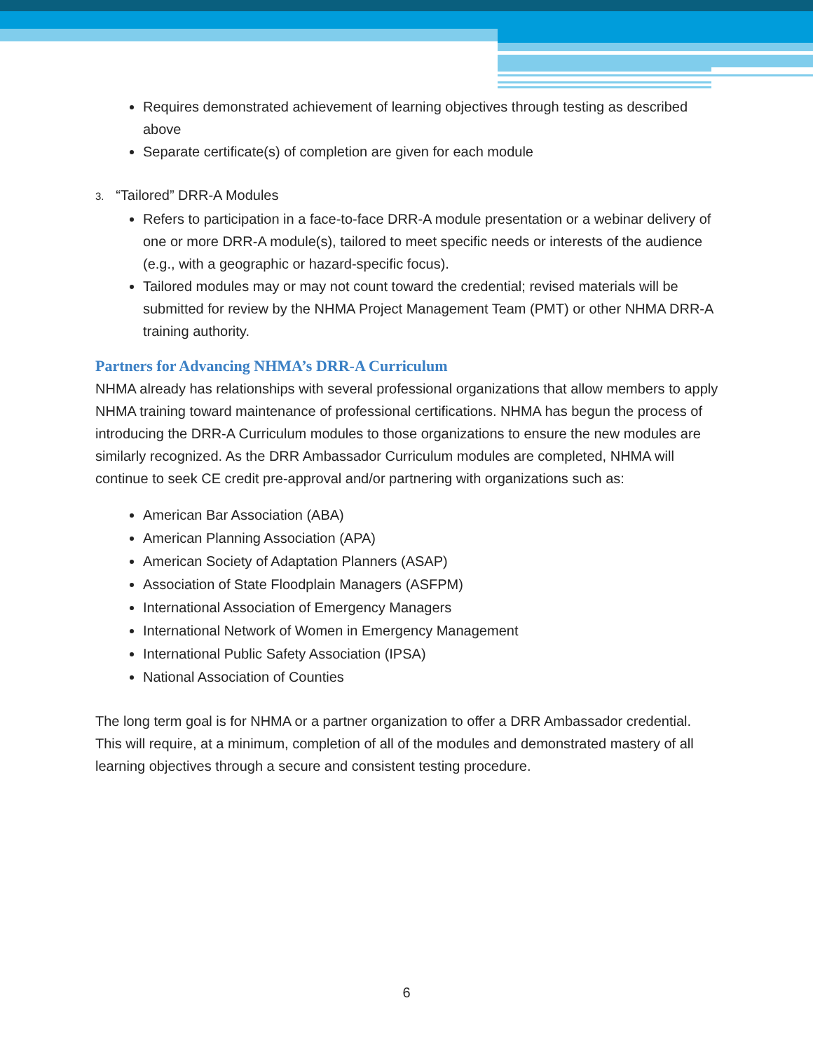Requires demonstrated achievement of learning objectives through testing as described above
Separate certificate(s) of completion are given for each module
3. “Tailored” DRR-A Modules
Refers to participation in a face-to-face DRR-A module presentation or a webinar delivery of one or more DRR-A module(s), tailored to meet specific needs or interests of the audience (e.g., with a geographic or hazard-specific focus).
Tailored modules may or may not count toward the credential; revised materials will be submitted for review by the NHMA Project Management Team (PMT) or other NHMA DRR-A training authority.
Partners for Advancing NHMA’s DRR-A Curriculum
NHMA already has relationships with several professional organizations that allow members to apply NHMA training toward maintenance of professional certifications. NHMA has begun the process of introducing the DRR-A Curriculum modules to those organizations to ensure the new modules are similarly recognized. As the DRR Ambassador Curriculum modules are completed, NHMA will continue to seek CE credit pre-approval and/or partnering with organizations such as:
American Bar Association (ABA)
American Planning Association (APA)
American Society of Adaptation Planners (ASAP)
Association of State Floodplain Managers (ASFPM)
International Association of Emergency Managers
International Network of Women in Emergency Management
International Public Safety Association (IPSA)
National Association of Counties
The long term goal is for NHMA or a partner organization to offer a DRR Ambassador credential. This will require, at a minimum, completion of all of the modules and demonstrated mastery of all learning objectives through a secure and consistent testing procedure.
6